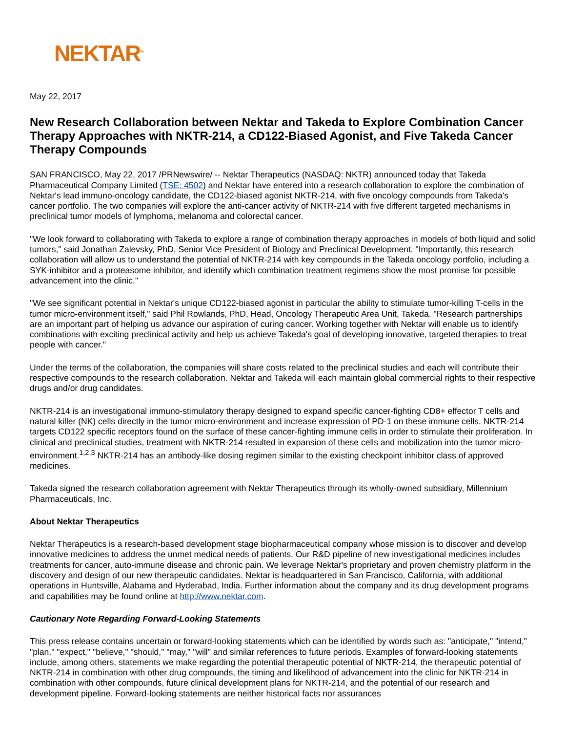NEKTAR<sup>®</sup>
May 22, 2017
New Research Collaboration between Nektar and Takeda to Explore Combination Cancer Therapy Approaches with NKTR-214, a CD122-Biased Agonist, and Five Takeda Cancer Therapy Compounds
SAN FRANCISCO, May 22, 2017 /PRNewswire/ -- Nektar Therapeutics (NASDAQ: NKTR) announced today that Takeda Pharmaceutical Company Limited (TSE: 4502) and Nektar have entered into a research collaboration to explore the combination of Nektar's lead immuno-oncology candidate, the CD122-biased agonist NKTR-214, with five oncology compounds from Takeda's cancer portfolio. The two companies will explore the anti-cancer activity of NKTR-214 with five different targeted mechanisms in preclinical tumor models of lymphoma, melanoma and colorectal cancer.
"We look forward to collaborating with Takeda to explore a range of combination therapy approaches in models of both liquid and solid tumors," said Jonathan Zalevsky, PhD, Senior Vice President of Biology and Preclinical Development. "Importantly, this research collaboration will allow us to understand the potential of NKTR-214 with key compounds in the Takeda oncology portfolio, including a SYK-inhibitor and a proteasome inhibitor, and identify which combination treatment regimens show the most promise for possible advancement into the clinic."
"We see significant potential in Nektar's unique CD122-biased agonist in particular the ability to stimulate tumor-killing T-cells in the tumor micro-environment itself," said Phil Rowlands, PhD, Head, Oncology Therapeutic Area Unit, Takeda. "Research partnerships are an important part of helping us advance our aspiration of curing cancer. Working together with Nektar will enable us to identify combinations with exciting preclinical activity and help us achieve Takeda's goal of developing innovative, targeted therapies to treat people with cancer."
Under the terms of the collaboration, the companies will share costs related to the preclinical studies and each will contribute their respective compounds to the research collaboration. Nektar and Takeda will each maintain global commercial rights to their respective drugs and/or drug candidates.
NKTR-214 is an investigational immuno-stimulatory therapy designed to expand specific cancer-fighting CD8+ effector T cells and natural killer (NK) cells directly in the tumor micro-environment and increase expression of PD-1 on these immune cells. NKTR-214 targets CD122 specific receptors found on the surface of these cancer-fighting immune cells in order to stimulate their proliferation. In clinical and preclinical studies, treatment with NKTR-214 resulted in expansion of these cells and mobilization into the tumor micro-environment.<sup>1,2,3</sup> NKTR-214 has an antibody-like dosing regimen similar to the existing checkpoint inhibitor class of approved medicines.
Takeda signed the research collaboration agreement with Nektar Therapeutics through its wholly-owned subsidiary, Millennium Pharmaceuticals, Inc.
About Nektar Therapeutics
Nektar Therapeutics is a research-based development stage biopharmaceutical company whose mission is to discover and develop innovative medicines to address the unmet medical needs of patients. Our R&D pipeline of new investigational medicines includes treatments for cancer, auto-immune disease and chronic pain. We leverage Nektar's proprietary and proven chemistry platform in the discovery and design of our new therapeutic candidates. Nektar is headquartered in San Francisco, California, with additional operations in Huntsville, Alabama and Hyderabad, India. Further information about the company and its drug development programs and capabilities may be found online at http://www.nektar.com.
Cautionary Note Regarding Forward-Looking Statements
This press release contains uncertain or forward-looking statements which can be identified by words such as: "anticipate," "intend," "plan," "expect," "believe," "should," "may," "will" and similar references to future periods. Examples of forward-looking statements include, among others, statements we make regarding the potential therapeutic potential of NKTR-214, the therapeutic potential of NKTR-214 in combination with other drug compounds, the timing and likelihood of advancement into the clinic for NKTR-214 in combination with other compounds, future clinical development plans for NKTR-214, and the potential of our research and development pipeline. Forward-looking statements are neither historical facts nor assurances